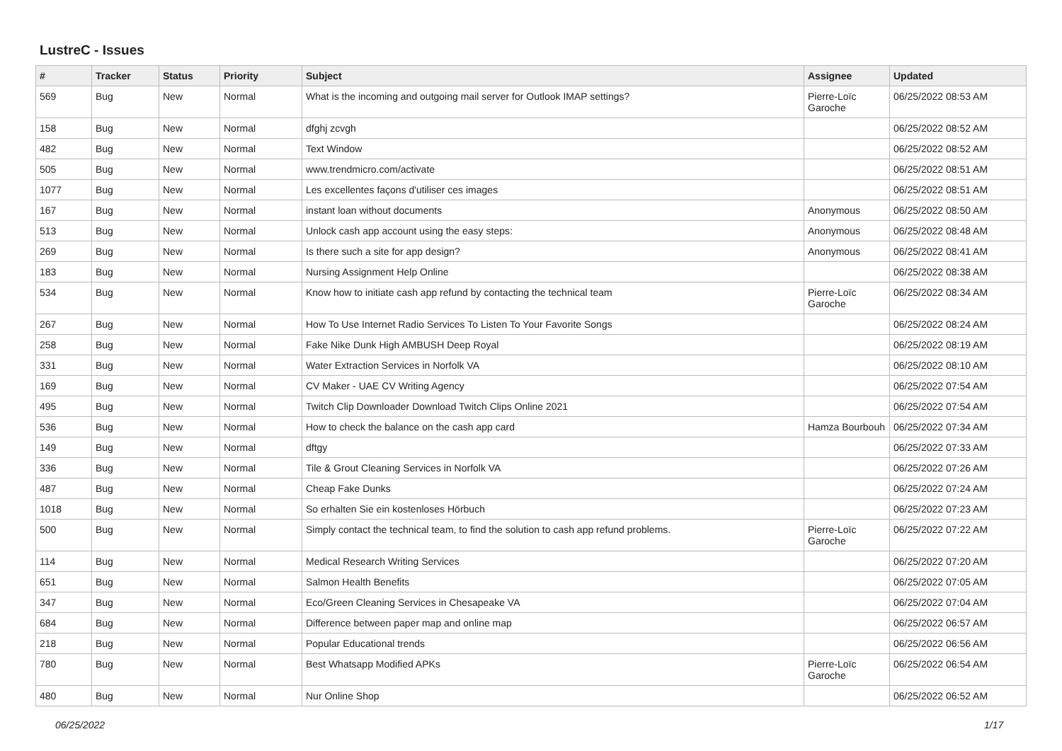LustreC - Issues
| # | Tracker | Status | Priority | Subject | Assignee | Updated |
| --- | --- | --- | --- | --- | --- | --- |
| 569 | Bug | New | Normal | What is the incoming and outgoing mail server for Outlook IMAP settings? | Pierre-Loïc Garoche | 06/25/2022 08:53 AM |
| 158 | Bug | New | Normal | dfghj zcvgh | | 06/25/2022 08:52 AM |
| 482 | Bug | New | Normal | Text Window | | 06/25/2022 08:52 AM |
| 505 | Bug | New | Normal | www.trendmicro.com/activate | | 06/25/2022 08:51 AM |
| 1077 | Bug | New | Normal | Les excellentes façons d'utiliser ces images | | 06/25/2022 08:51 AM |
| 167 | Bug | New | Normal | instant loan without documents | Anonymous | 06/25/2022 08:50 AM |
| 513 | Bug | New | Normal | Unlock cash app account using the easy steps: | Anonymous | 06/25/2022 08:48 AM |
| 269 | Bug | New | Normal | Is there such a site for app design? | Anonymous | 06/25/2022 08:41 AM |
| 183 | Bug | New | Normal | Nursing Assignment Help Online | | 06/25/2022 08:38 AM |
| 534 | Bug | New | Normal | Know how to initiate cash app refund by contacting the technical team | Pierre-Loïc Garoche | 06/25/2022 08:34 AM |
| 267 | Bug | New | Normal | How To Use Internet Radio Services To Listen To Your Favorite Songs | | 06/25/2022 08:24 AM |
| 258 | Bug | New | Normal | Fake Nike Dunk High AMBUSH Deep Royal | | 06/25/2022 08:19 AM |
| 331 | Bug | New | Normal | Water Extraction Services in Norfolk VA | | 06/25/2022 08:10 AM |
| 169 | Bug | New | Normal | CV Maker - UAE CV Writing Agency | | 06/25/2022 07:54 AM |
| 495 | Bug | New | Normal | Twitch Clip Downloader Download Twitch Clips Online 2021 | | 06/25/2022 07:54 AM |
| 536 | Bug | New | Normal | How to check the balance on the cash app card | Hamza Bourbouh | 06/25/2022 07:34 AM |
| 149 | Bug | New | Normal | dftgy | | 06/25/2022 07:33 AM |
| 336 | Bug | New | Normal | Tile & Grout Cleaning Services in Norfolk VA | | 06/25/2022 07:26 AM |
| 487 | Bug | New | Normal | Cheap Fake Dunks | | 06/25/2022 07:24 AM |
| 1018 | Bug | New | Normal | So erhalten Sie ein kostenloses Hörbuch | | 06/25/2022 07:23 AM |
| 500 | Bug | New | Normal | Simply contact the technical team, to find the solution to cash app refund problems. | Pierre-Loïc Garoche | 06/25/2022 07:22 AM |
| 114 | Bug | New | Normal | Medical Research Writing Services | | 06/25/2022 07:20 AM |
| 651 | Bug | New | Normal | Salmon Health Benefits | | 06/25/2022 07:05 AM |
| 347 | Bug | New | Normal | Eco/Green Cleaning Services in Chesapeake VA | | 06/25/2022 07:04 AM |
| 684 | Bug | New | Normal | Difference between paper map and online map | | 06/25/2022 06:57 AM |
| 218 | Bug | New | Normal | Popular Educational trends | | 06/25/2022 06:56 AM |
| 780 | Bug | New | Normal | Best Whatsapp Modified APKs | Pierre-Loïc Garoche | 06/25/2022 06:54 AM |
| 480 | Bug | New | Normal | Nur Online Shop | | 06/25/2022 06:52 AM |
06/25/2022 1/17